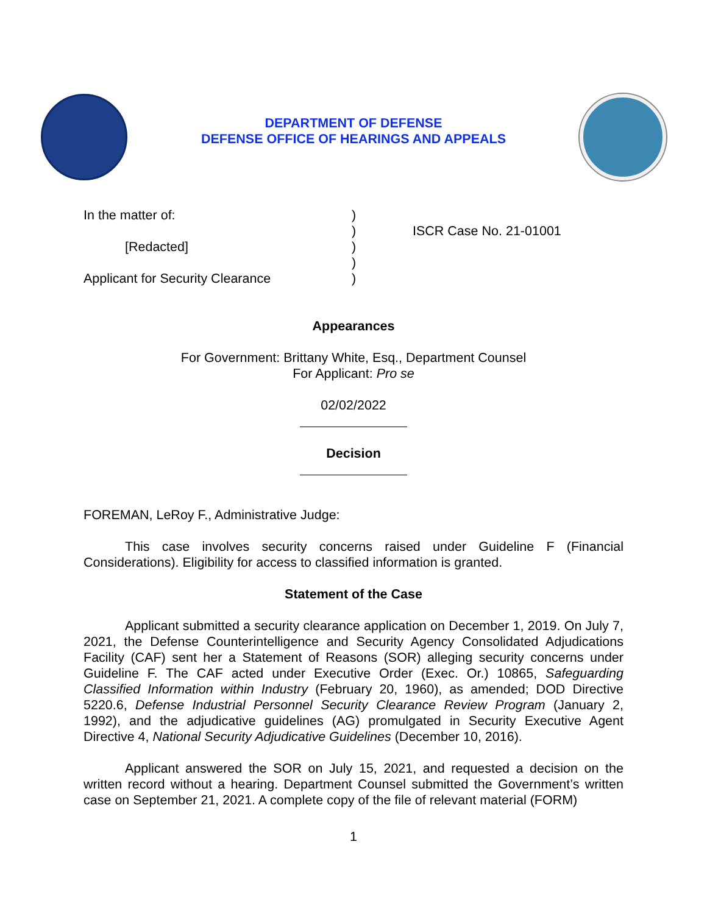DEPARTMENT OF DEFENSE
DEFENSE OFFICE OF HEARINGS AND APPEALS
In the matter of:
[Redacted]
Applicant for Security Clearance
)
)
)
)
)
ISCR Case No. 21-01001
Appearances
For Government: Brittany White, Esq., Department Counsel
For Applicant: Pro se
02/02/2022
Decision
FOREMAN, LeRoy F., Administrative Judge:
This case involves security concerns raised under Guideline F (Financial Considerations). Eligibility for access to classified information is granted.
Statement of the Case
Applicant submitted a security clearance application on December 1, 2019. On July 7, 2021, the Defense Counterintelligence and Security Agency Consolidated Adjudications Facility (CAF) sent her a Statement of Reasons (SOR) alleging security concerns under Guideline F. The CAF acted under Executive Order (Exec. Or.) 10865, Safeguarding Classified Information within Industry (February 20, 1960), as amended; DOD Directive 5220.6, Defense Industrial Personnel Security Clearance Review Program (January 2, 1992), and the adjudicative guidelines (AG) promulgated in Security Executive Agent Directive 4, National Security Adjudicative Guidelines (December 10, 2016).
Applicant answered the SOR on July 15, 2021, and requested a decision on the written record without a hearing. Department Counsel submitted the Government’s written case on September 21, 2021. A complete copy of the file of relevant material (FORM)
1